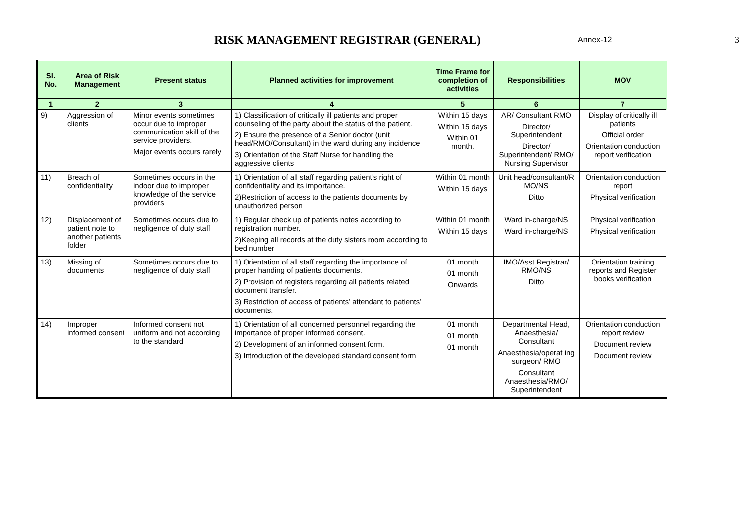RISK MANAGEMENT REGISTRAR (GENERAL)
Annex-12
3
| Sl. No. | Area of Risk Management | Present status | Planned activities for improvement | Time Frame for completion of activities | Responsibilities | MOV |
| --- | --- | --- | --- | --- | --- | --- |
| 1 | 2 | 3 | 4 | 5 | 6 | 7 |
| 9) | Aggression of clients | Minor events sometimes occur due to improper communication skill of the service providers. Major events occurs rarely | 1) Classification of critically ill patients and proper counseling of the party about the status of the patient. 2) Ensure the presence of a Senior doctor (unit head/RMO/Consultant) in the ward during any incidence 3) Orientation of the Staff Nurse for handling the aggressive clients | Within 15 days Within 15 days Within 01 month. | AR/ Consultant RMO Director/ Superintendent Director/ Superintendent/ RMO/ Nursing Supervisor | Display of critically ill patients Official order Orientation conduction report verification |
| 11) | Breach of confidentiality | Sometimes occurs in the indoor due to improper knowledge of the service providers | 1) Orientation of all staff regarding patient’s right of confidentiality and its importance. 2)Restriction of access to the patients documents by unauthorized person | Within 01 month Within 15 days | Unit head/consultant/R MO/NS Ditto | Orientation conduction report Physical verification |
| 12) | Displacement of patient note to another patients folder | Sometimes occurs due to negligence of duty staff | 1) Regular check up of patients notes according to registration number. 2)Keeping all records at the duty sisters room according to bed number | Within 01 month Within 15 days | Ward in-charge/NS Ward in-charge/NS | Physical verification Physical verification |
| 13) | Missing of documents | Sometimes occurs due to negligence of duty staff | 1) Orientation of all staff regarding the importance of proper handing of patients documents. 2) Provision of registers regarding all patients related document transfer. 3) Restriction of access of patients’ attendant to patients’ documents. | 01 month 01 month Onwards | IMO/Asst.Registrar/ RMO/NS Ditto | Orientation training reports and Register books verification |
| 14) | Improper informed consent | Informed consent not uniform and not according to the standard | 1) Orientation of all concerned personnel regarding the importance of proper informed consent. 2) Development of an informed consent form. 3) Introduction of the developed standard consent form | 01 month 01 month 01 month | Departmental Head, Anaesthesia/ Consultant Anaesthesia/operat ing surgeon/ RMO Consultant Anaesthesia/RMO/ Superintendent | Orientation conduction report review Document review Document review |